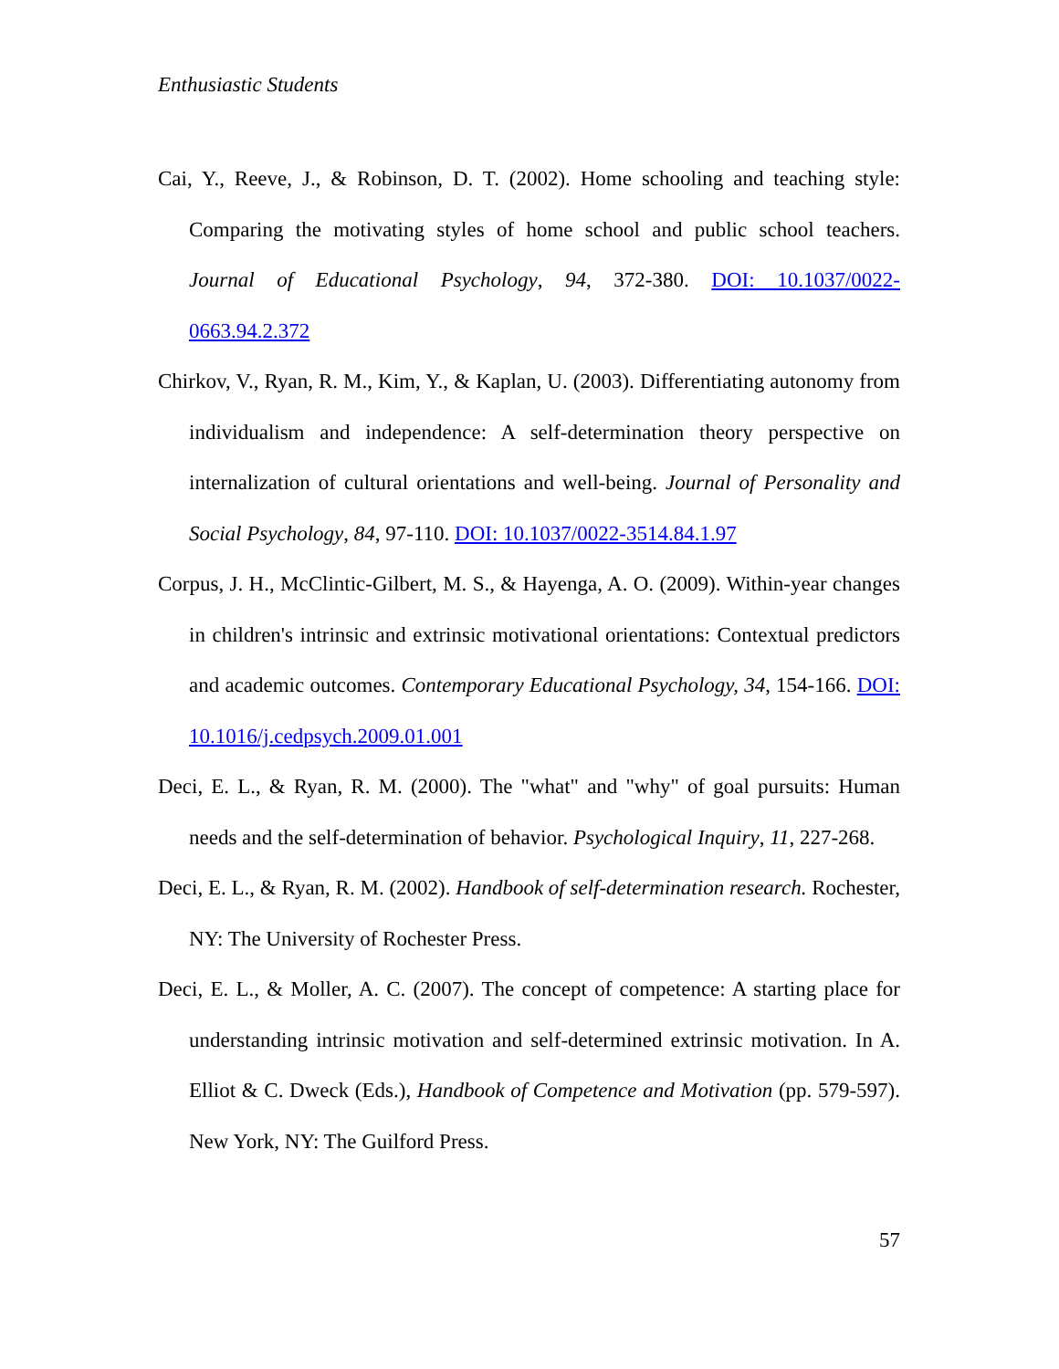Enthusiastic Students
Cai, Y., Reeve, J., & Robinson, D. T. (2002). Home schooling and teaching style: Comparing the motivating styles of home school and public school teachers. Journal of Educational Psychology, 94, 372-380. DOI: 10.1037/0022-0663.94.2.372
Chirkov, V., Ryan, R. M., Kim, Y., & Kaplan, U. (2003). Differentiating autonomy from individualism and independence: A self-determination theory perspective on internalization of cultural orientations and well-being. Journal of Personality and Social Psychology, 84, 97-110. DOI: 10.1037/0022-3514.84.1.97
Corpus, J. H., McClintic-Gilbert, M. S., & Hayenga, A. O. (2009). Within-year changes in children's intrinsic and extrinsic motivational orientations: Contextual predictors and academic outcomes. Contemporary Educational Psychology, 34, 154-166. DOI: 10.1016/j.cedpsych.2009.01.001
Deci, E. L., & Ryan, R. M. (2000). The "what" and "why" of goal pursuits: Human needs and the self-determination of behavior. Psychological Inquiry, 11, 227-268.
Deci, E. L., & Ryan, R. M. (2002). Handbook of self-determination research. Rochester, NY: The University of Rochester Press.
Deci, E. L., & Moller, A. C. (2007). The concept of competence: A starting place for understanding intrinsic motivation and self-determined extrinsic motivation. In A. Elliot & C. Dweck (Eds.), Handbook of Competence and Motivation (pp. 579-597). New York, NY: The Guilford Press.
57